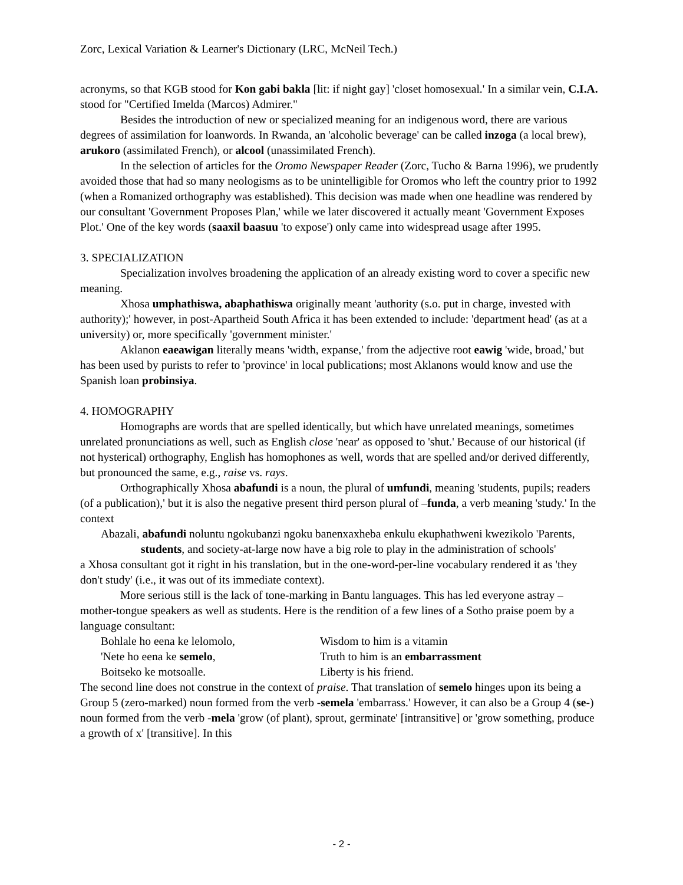Zorc, Lexical Variation & Learner's Dictionary (LRC, McNeil Tech.)
acronyms, so that KGB stood for Kon gabi bakla [lit: if night gay] 'closet homosexual.' In a similar vein, C.I.A. stood for "Certified Imelda (Marcos) Admirer."
Besides the introduction of new or specialized meaning for an indigenous word, there are various degrees of assimilation for loanwords. In Rwanda, an 'alcoholic beverage' can be called inzoga (a local brew), arukoro (assimilated French), or alcool (unassimilated French).
In the selection of articles for the Oromo Newspaper Reader (Zorc, Tucho & Barna 1996), we prudently avoided those that had so many neologisms as to be unintelligible for Oromos who left the country prior to 1992 (when a Romanized orthography was established). This decision was made when one headline was rendered by our consultant 'Government Proposes Plan,' while we later discovered it actually meant 'Government Exposes Plot.' One of the key words (saaxil baasuu 'to expose') only came into widespread usage after 1995.
3. SPECIALIZATION
Specialization involves broadening the application of an already existing word to cover a specific new meaning.
Xhosa umphathiswa, abaphathiswa originally meant 'authority (s.o. put in charge, invested with authority);' however, in post-Apartheid South Africa it has been extended to include: 'department head' (as at a university) or, more specifically 'government minister.'
Aklanon eaeawigan literally means 'width, expanse,' from the adjective root eawig 'wide, broad,' but has been used by purists to refer to 'province' in local publications; most Aklanons would know and use the Spanish loan probinsiya.
4. HOMOGRAPHY
Homographs are words that are spelled identically, but which have unrelated meanings, sometimes unrelated pronunciations as well, such as English close 'near' as opposed to 'shut.' Because of our historical (if not hysterical) orthography, English has homophones as well, words that are spelled and/or derived differently, but pronounced the same, e.g., raise vs. rays.
Orthographically Xhosa abafundi is a noun, the plural of umfundi, meaning 'students, pupils; readers (of a publication),' but it is also the negative present third person plural of –funda, a verb meaning 'study.' In the context
Abazali, abafundi noluntu ngokubanzi ngoku banenxaxheba enkulu ekuphathweni kwezikolo 'Parents, students, and society-at-large now have a big role to play in the administration of schools'
a Xhosa consultant got it right in his translation, but in the one-word-per-line vocabulary rendered it as 'they don't study' (i.e., it was out of its immediate context).
More serious still is the lack of tone-marking in Bantu languages. This has led everyone astray – mother-tongue speakers as well as students. Here is the rendition of a few lines of a Sotho praise poem by a language consultant:
Bohlale ho eena ke lelomolo, Wisdom to him is a vitamin 'Nete ho eena ke semelo, Truth to him is an embarrassment Boitseko ke motsoalle. Liberty is his friend.
The second line does not construe in the context of praise. That translation of semelo hinges upon its being a Group 5 (zero-marked) noun formed from the verb -semela 'embarrass.' However, it can also be a Group 4 (se-) noun formed from the verb -mela 'grow (of plant), sprout, germinate' [intransitive] or 'grow something, produce a growth of x' [transitive]. In this
- 2 -